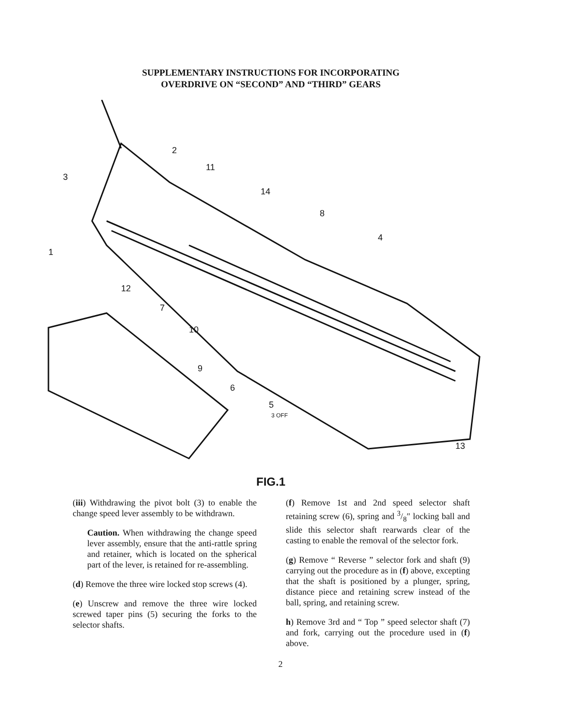SUPPLEMENTARY INSTRUCTIONS FOR INCORPORATING
OVERDRIVE ON “SECOND” AND “THIRD” GEARS
1
2
3
4
5
3 OFF
6
7
8
9
10
11
12
13
14
FIG.1
(iii) Withdrawing the pivot bolt (3) to enable the change speed lever assembly to be withdrawn.
Caution. When withdrawing the change speed lever assembly, ensure that the anti-rattle spring and retainer, which is located on the spherical part of the lever, is retained for re-assembling.
(d) Remove the three wire locked stop screws (4).
(e) Unscrew and remove the three wire locked screwed taper pins (5) securing the forks to the selector shafts.
(f) Remove 1st and 2nd speed selector shaft retaining screw (6), spring and 3/8″ locking ball and slide this selector shaft rearwards clear of the casting to enable the removal of the selector fork.
(g) Remove “ Reverse ” selector fork and shaft (9) carrying out the procedure as in (f) above, excepting that the shaft is positioned by a plunger, spring, distance piece and retaining screw instead of the ball, spring, and retaining screw.
h) Remove 3rd and “ Top ” speed selector shaft (7) and fork, carrying out the procedure used in (f) above.
2